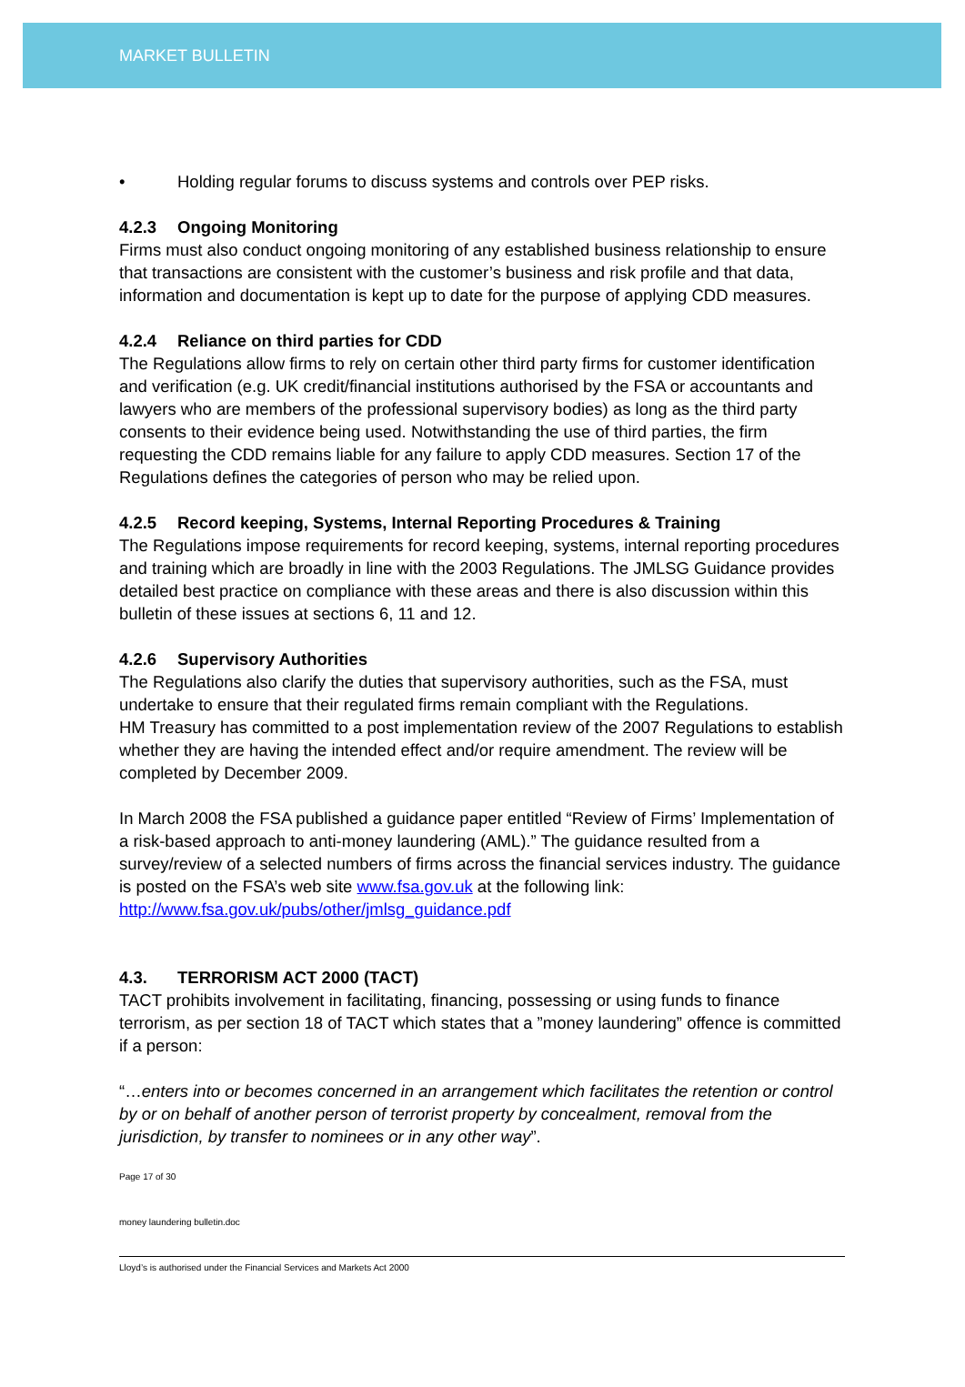MARKET BULLETIN
• Holding regular forums to discuss systems and controls over PEP risks.
4.2.3 Ongoing Monitoring
Firms must also conduct ongoing monitoring of any established business relationship to ensure that transactions are consistent with the customer’s business and risk profile and that data, information and documentation is kept up to date for the purpose of applying CDD measures.
4.2.4 Reliance on third parties for CDD
The Regulations allow firms to rely on certain other third party firms for customer identification and verification (e.g. UK credit/financial institutions authorised by the FSA or accountants and lawyers who are members of the professional supervisory bodies) as long as the third party consents to their evidence being used. Notwithstanding the use of third parties, the firm requesting the CDD remains liable for any failure to apply CDD measures. Section 17 of the Regulations defines the categories of person who may be relied upon.
4.2.5 Record keeping, Systems, Internal Reporting Procedures & Training
The Regulations impose requirements for record keeping, systems, internal reporting procedures and training which are broadly in line with the 2003 Regulations. The JMLSG Guidance provides detailed best practice on compliance with these areas and there is also discussion within this bulletin of these issues at sections 6, 11 and 12.
4.2.6 Supervisory Authorities
The Regulations also clarify the duties that supervisory authorities, such as the FSA, must undertake to ensure that their regulated firms remain compliant with the Regulations.
HM Treasury has committed to a post implementation review of the 2007 Regulations to establish whether they are having the intended effect and/or require amendment. The review will be completed by December 2009.
In March 2008 the FSA published a guidance paper entitled “Review of Firms’ Implementation of a risk-based approach to anti-money laundering (AML).” The guidance resulted from a survey/review of a selected numbers of firms across the financial services industry. The guidance is posted on the FSA’s web site www.fsa.gov.uk at the following link: http://www.fsa.gov.uk/pubs/other/jmlsg_guidance.pdf
4.3. TERRORISM ACT 2000 (TACT)
TACT prohibits involvement in facilitating, financing, possessing or using funds to finance terrorism, as per section 18 of TACT which states that a ”money laundering” offence is committed if a person:
“…enters into or becomes concerned in an arrangement which facilitates the retention or control by or on behalf of another person of terrorist property by concealment, removal from the jurisdiction, by transfer to nominees or in any other way”.
Page 17 of 30
money laundering bulletin.doc
Lloyd’s is authorised under the Financial Services and Markets Act 2000